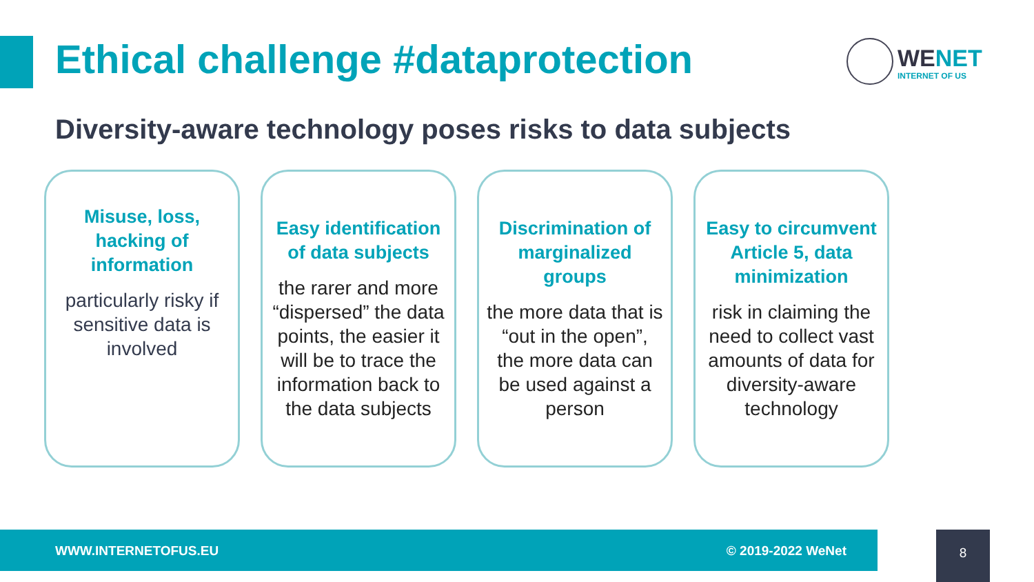Ethical challenge #dataprotection
WENET
INTERNET OF US
Diversity-aware technology poses risks to data subjects
Misuse, loss, hacking of information
particularly risky if sensitive data is involved
Easy identification of data subjects
the rarer and more “dispersed” the data points, the easier it will be to trace the information back to the data subjects
Discrimination of marginalized groups
the more data that is “out in the open”, the more data can be used against a person
Easy to circumvent Article 5, data minimization
risk in claiming the need to collect vast amounts of data for diversity-aware technology
WWW.INTERNETOFUS.EU © 2019-2022 WeNet 8